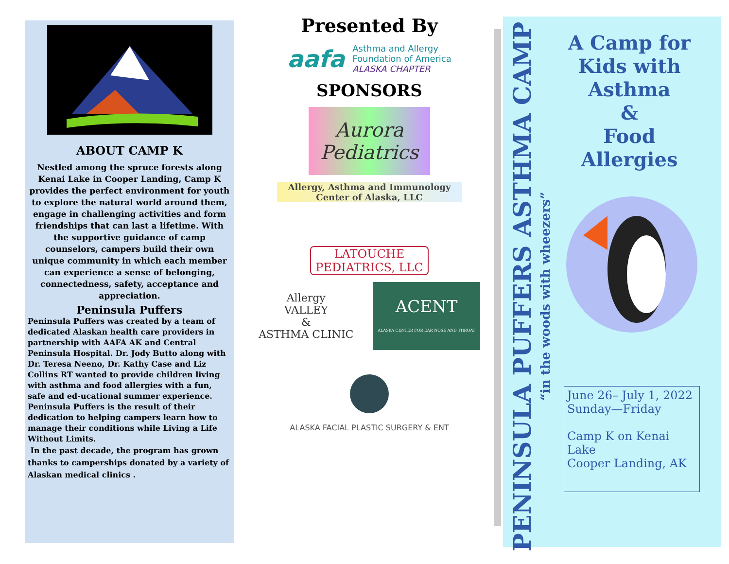ABOUT CAMP K
Nestled among the spruce forests along Kenai Lake in Cooper Landing, Camp K provides the perfect environment for youth to explore the natural world around them, engage in challenging activities and form friendships that can last a lifetime. With the supportive guidance of camp counselors, campers build their own unique community in which each member can experience a sense of belonging, connectedness, safety, acceptance and appreciation.
Peninsula Puffers
Peninsula Puffers was created by a team of dedicated Alaskan health care providers in partnership with AAFA AK and Central Peninsula Hospital. Dr. Jody Butto along with Dr. Teresa Neeno, Dr. Kathy Case and Liz Collins RT wanted to provide children living with asthma and food allergies with a fun, safe and ed-ucational summer experience. Peninsula Puffers is the result of their dedication to helping campers learn how to manage their conditions while Living a Life Without Limits.
In the past decade, the program has grown thanks to camperships donated by a variety of Alaskan medical clinics .
Presented By
aafa Asthma and Allergy
Foundation of America
ALASKA CHAPTER
SPONSORS
Aurora
Pediatrics
Allergy, Asthma and Immunology
Center of Alaska, LLC
LATOUCHE
PEDIATRICS, LLC
Allergy
VALLEY
&
ASTHMA CLINIC ACENT
ALASKA CENTER FOR EAR NOSE AND THROAT
ALASKA FACIAL PLASTIC SURGERY & ENT
PENINSULA PUFFERS ASTHMA CAMP
“in the woods with wheezers”
A Camp for Kids with Asthma
&
Food Allergies
June 26– July 1, 2022
Sunday—Friday
Camp K on Kenai Lake
Cooper Landing, AK